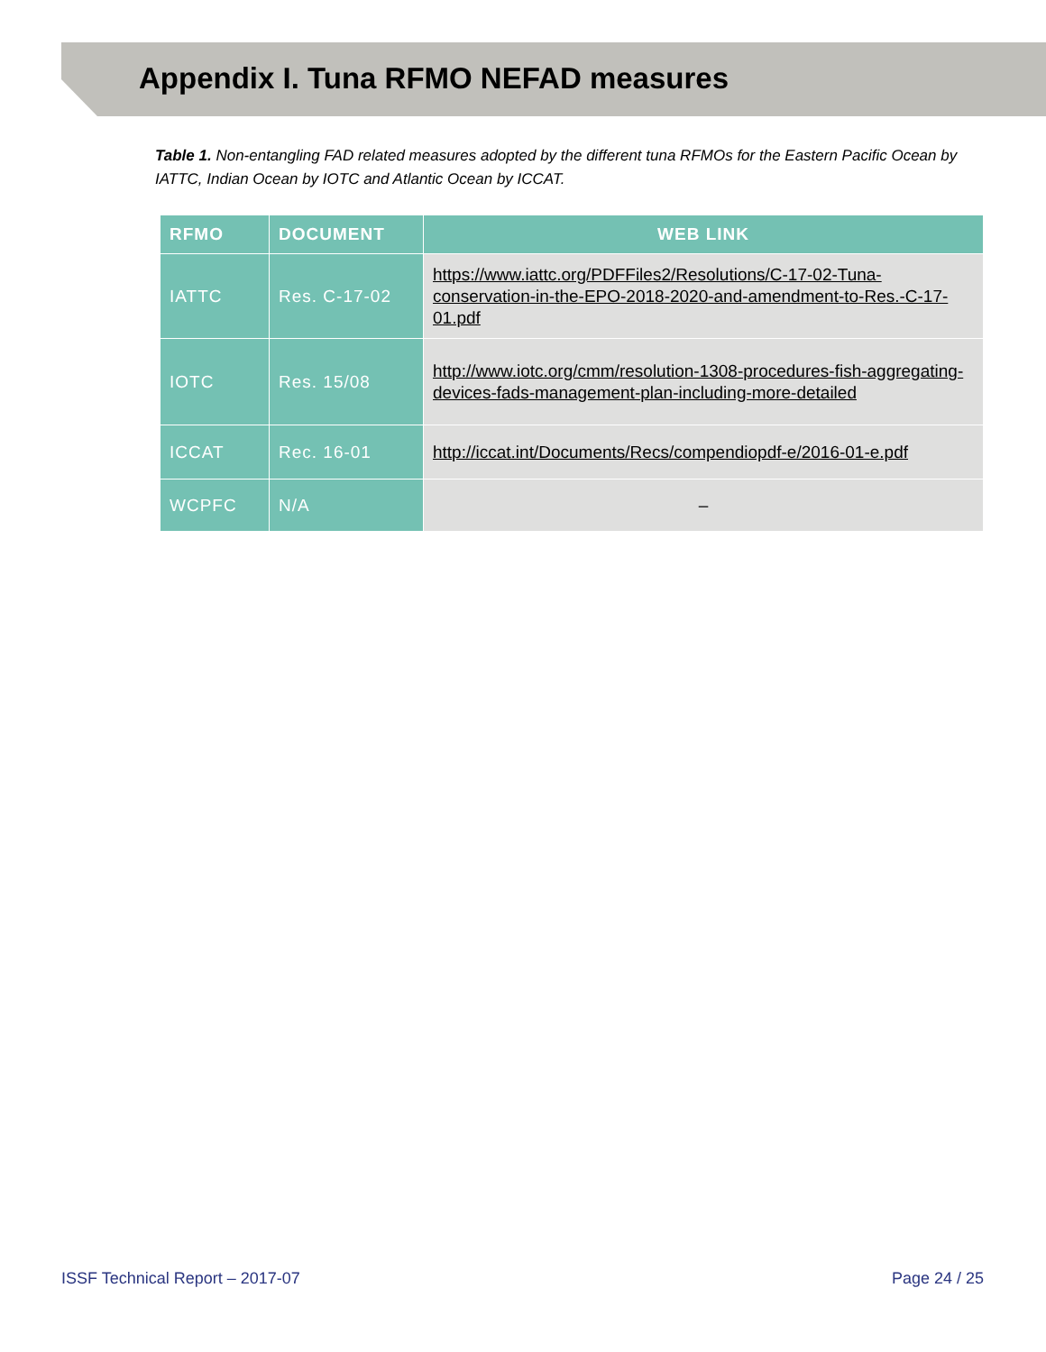Appendix I. Tuna RFMO NEFAD measures
Table 1. Non-entangling FAD related measures adopted by the different tuna RFMOs for the Eastern Pacific Ocean by IATTC, Indian Ocean by IOTC and Atlantic Ocean by ICCAT.
| RFMO | DOCUMENT | WEB LINK |
| --- | --- | --- |
| IATTC | Res. C-17-02 | https://www.iattc.org/PDFFiles2/Resolutions/C-17-02-Tuna-conservation-in-the-EPO-2018-2020-and-amendment-to-Res.-C-17-01.pdf |
| IOTC | Res. 15/08 | http://www.iotc.org/cmm/resolution-1308-procedures-fish-aggregating-devices-fads-management-plan-including-more-detailed |
| ICCAT | Rec. 16-01 | http://iccat.int/Documents/Recs/compendiopdf-e/2016-01-e.pdf |
| WCPFC | N/A | – |
ISSF Technical Report – 2017-07 Page 24 / 25